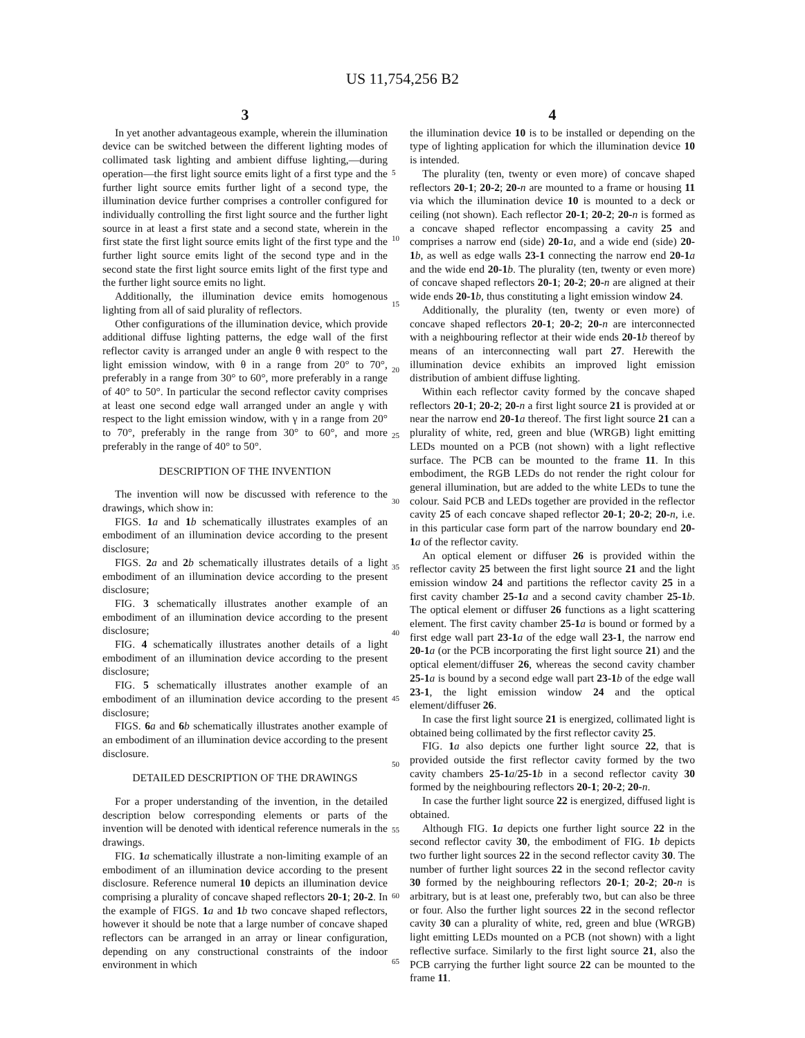US 11,754,256 B2
3
In yet another advantageous example, wherein the illumination device can be switched between the different lighting modes of collimated task lighting and ambient diffuse lighting,—during operation—the first light source emits light of a first type and the further light source emits further light of a second type, the illumination device further comprises a controller configured for individually controlling the first light source and the further light source in at least a first state and a second state, wherein in the first state the first light source emits light of the first type and the further light source emits light of the second type and in the second state the first light source emits light of the first type and the further light source emits no light.
Additionally, the illumination device emits homogenous lighting from all of said plurality of reflectors.
Other configurations of the illumination device, which provide additional diffuse lighting patterns, the edge wall of the first reflector cavity is arranged under an angle θ with respect to the light emission window, with θ in a range from 20° to 70°, preferably in a range from 30° to 60°, more preferably in a range of 40° to 50°. In particular the second reflector cavity comprises at least one second edge wall arranged under an angle γ with respect to the light emission window, with γ in a range from 20° to 70°, preferably in the range from 30° to 60°, and more preferably in the range of 40° to 50°.
DESCRIPTION OF THE INVENTION
The invention will now be discussed with reference to the drawings, which show in:
FIGS. 1 a and 1 b schematically illustrates examples of an embodiment of an illumination device according to the present disclosure;
FIGS. 2 a and 2 b schematically illustrates details of a light embodiment of an illumination device according to the present disclosure;
FIG. 3 schematically illustrates another example of an embodiment of an illumination device according to the present disclosure;
FIG. 4 schematically illustrates another details of a light embodiment of an illumination device according to the present disclosure;
FIG. 5 schematically illustrates another example of an embodiment of an illumination device according to the present disclosure;
FIGS. 6 a and 6 b schematically illustrates another example of an embodiment of an illumination device according to the present disclosure.
DETAILED DESCRIPTION OF THE DRAWINGS
For a proper understanding of the invention, in the detailed description below corresponding elements or parts of the invention will be denoted with identical reference numerals in the drawings.
FIG. 1 a schematically illustrate a non-limiting example of an embodiment of an illumination device according to the present disclosure. Reference numeral 10 depicts an illumination device comprising a plurality of concave shaped reflectors 20-1; 20-2. In the example of FIGS. 1 a and 1 b two concave shaped reflectors, however it should be note that a large number of concave shaped reflectors can be arranged in an array or linear configuration, depending on any constructional constraints of the indoor environment in which
4
the illumination device 10 is to be installed or depending on the type of lighting application for which the illumination device 10 is intended.
The plurality (ten, twenty or even more) of concave shaped reflectors 20-1; 20-2; 20-n are mounted to a frame or housing 11 via which the illumination device 10 is mounted to a deck or ceiling (not shown). Each reflector 20-1; 20-2; 20-n is formed as a concave shaped reflector encompassing a cavity 25 and comprises a narrow end (side) 20-1 a, and a wide end (side) 20-1 b, as well as edge walls 23-1 connecting the narrow end 20-1 a and the wide end 20-1 b. The plurality (ten, twenty or even more) of concave shaped reflectors 20-1; 20-2; 20-n are aligned at their wide ends 20-1 b, thus constituting a light emission window 24.
Additionally, the plurality (ten, twenty or even more) of concave shaped reflectors 20-1; 20-2; 20-n are interconnected with a neighbouring reflector at their wide ends 20-1 b thereof by means of an interconnecting wall part 27. Herewith the illumination device exhibits an improved light emission distribution of ambient diffuse lighting.
Within each reflector cavity formed by the concave shaped reflectors 20-1; 20-2; 20-n a first light source 21 is provided at or near the narrow end 20-1 a thereof. The first light source 21 can a plurality of white, red, green and blue (WRGB) light emitting LEDs mounted on a PCB (not shown) with a light reflective surface. The PCB can be mounted to the frame 11. In this embodiment, the RGB LEDs do not render the right colour for general illumination, but are added to the white LEDs to tune the colour. Said PCB and LEDs together are provided in the reflector cavity 25 of each concave shaped reflector 20-1; 20-2; 20-n, i.e. in this particular case form part of the narrow boundary end 20-1 a of the reflector cavity.
An optical element or diffuser 26 is provided within the reflector cavity 25 between the first light source 21 and the light emission window 24 and partitions the reflector cavity 25 in a first cavity chamber 25-1 a and a second cavity chamber 25-1 b. The optical element or diffuser 26 functions as a light scattering element. The first cavity chamber 25-1 a is bound or formed by a first edge wall part 23-1 a of the edge wall 23-1, the narrow end 20-1 a (or the PCB incorporating the first light source 21) and the optical element/diffuser 26, whereas the second cavity chamber 25-1 a is bound by a second edge wall part 23-1 b of the edge wall 23-1, the light emission window 24 and the optical element/diffuser 26.
In case the first light source 21 is energized, collimated light is obtained being collimated by the first reflector cavity 25.
FIG. 1 a also depicts one further light source 22, that is provided outside the first reflector cavity formed by the two cavity chambers 25-1 a/25-1 b in a second reflector cavity 30 formed by the neighbouring reflectors 20-1; 20-2; 20-n.
In case the further light source 22 is energized, diffused light is obtained.
Although FIG. 1 a depicts one further light source 22 in the second reflector cavity 30, the embodiment of FIG. 1 b depicts two further light sources 22 in the second reflector cavity 30. The number of further light sources 22 in the second reflector cavity 30 formed by the neighbouring reflectors 20-1; 20-2; 20-n is arbitrary, but is at least one, preferably two, but can also be three or four. Also the further light sources 22 in the second reflector cavity 30 can a plurality of white, red, green and blue (WRGB) light emitting LEDs mounted on a PCB (not shown) with a light reflective surface. Similarly to the first light source 21, also the PCB carrying the further light source 22 can be mounted to the frame 11.
5
10
15
20
25
30
35
40
45
50
55
60
65